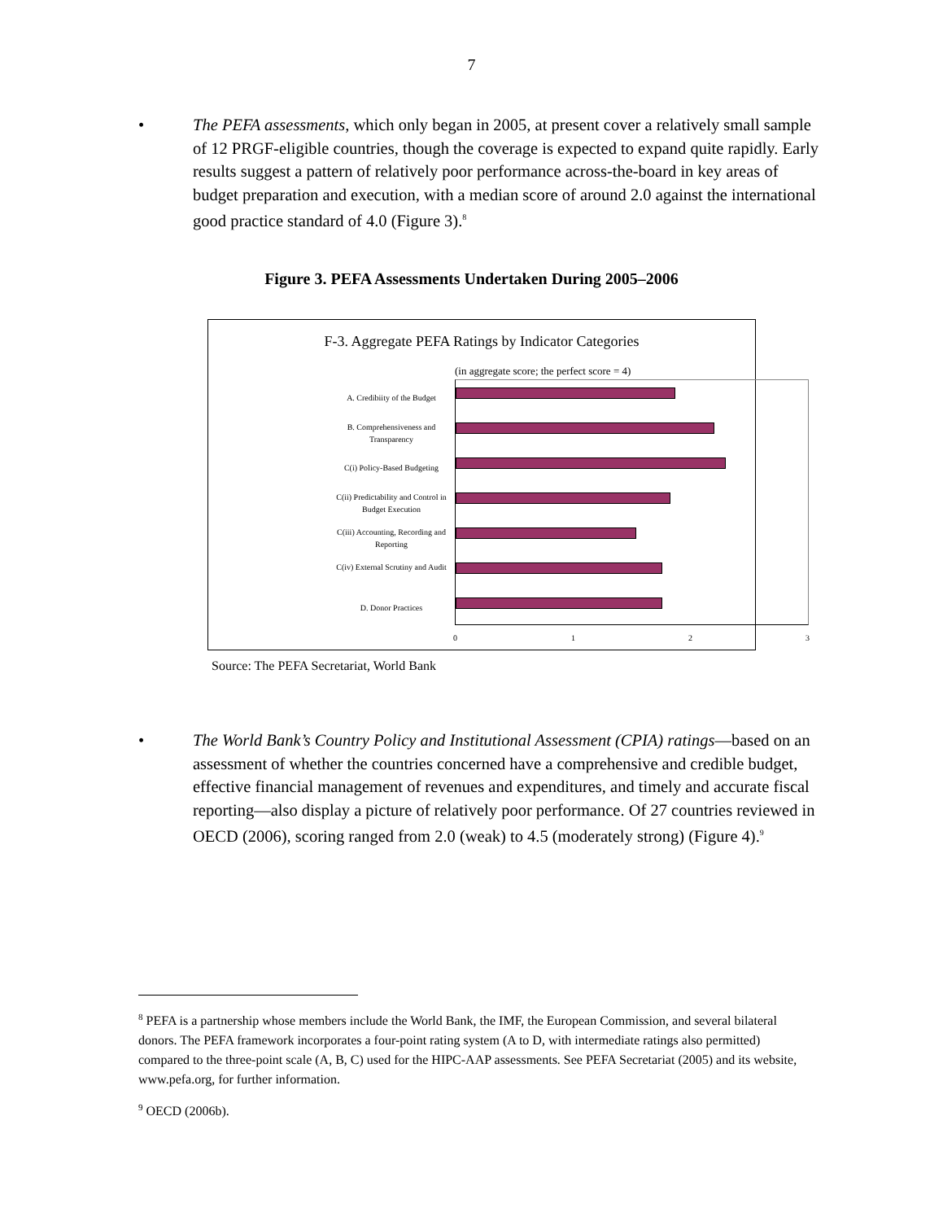7
• The PEFA assessments, which only began in 2005, at present cover a relatively small sample of 12 PRGF-eligible countries, though the coverage is expected to expand quite rapidly. Early results suggest a pattern of relatively poor performance across-the-board in key areas of budget preparation and execution, with a median score of around 2.0 against the international good practice standard of 4.0 (Figure 3).<sup>8</sup>
Figure 3. PEFA Assessments Undertaken During 2005–2006
F-3. Aggregate PEFA Ratings by Indicator Categories
(in aggregate score; the perfect score = 4)
A. Credibiity of the Budget
B. Comprehensiveness and Transparency
C(i) Policy-Based Budgeting
C(ii) Predictability and Control in Budget Execution
C(iii) Accounting, Recording and Reporting
C(iv) External Scrutiny and Audit
D. Donor Practices
0 1 2 3
Source: The PEFA Secretariat, World Bank
• The World Bank’s Country Policy and Institutional Assessment (CPIA) ratings—based on an assessment of whether the countries concerned have a comprehensive and credible budget, effective financial management of revenues and expenditures, and timely and accurate fiscal reporting—also display a picture of relatively poor performance. Of 27 countries reviewed in OECD (2006), scoring ranged from 2.0 (weak) to 4.5 (moderately strong) (Figure 4).<sup>9</sup>
<sup>8</sup> PEFA is a partnership whose members include the World Bank, the IMF, the European Commission, and several bilateral donors. The PEFA framework incorporates a four-point rating system (A to D, with intermediate ratings also permitted) compared to the three-point scale (A, B, C) used for the HIPC-AAP assessments. See PEFA Secretariat (2005) and its website, www.pefa.org, for further information.
<sup>9</sup> OECD (2006b).